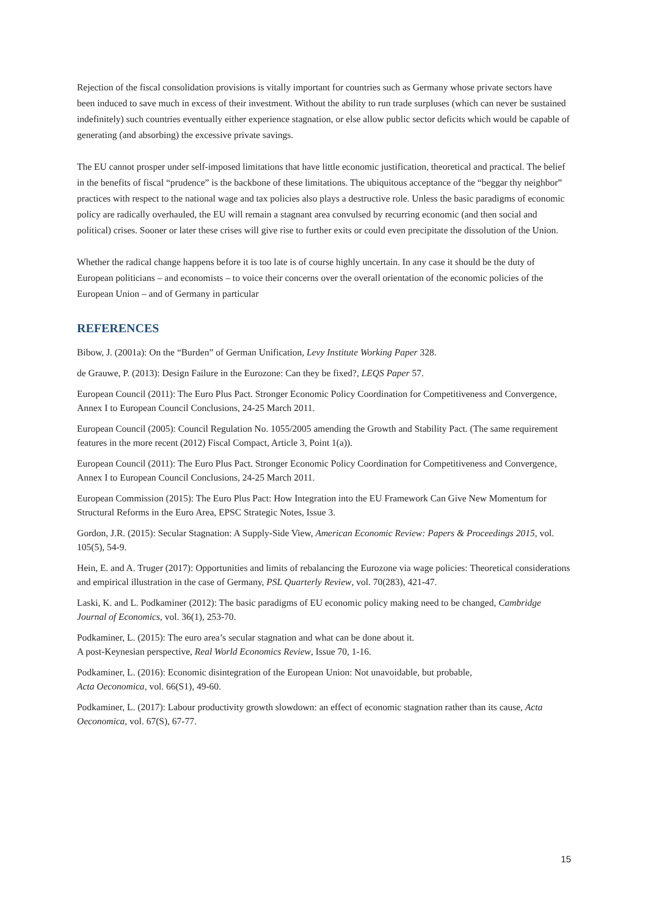Rejection of the fiscal consolidation provisions is vitally important for countries such as Germany whose private sectors have been induced to save much in excess of their investment. Without the ability to run trade surpluses (which can never be sustained indefinitely) such countries eventually either experience stagnation, or else allow public sector deficits which would be capable of generating (and absorbing) the excessive private savings.
The EU cannot prosper under self-imposed limitations that have little economic justification, theoretical and practical. The belief in the benefits of fiscal “prudence” is the backbone of these limitations. The ubiquitous acceptance of the “beggar thy neighbor” practices with respect to the national wage and tax policies also plays a destructive role. Unless the basic paradigms of economic policy are radically overhauled, the EU will remain a stagnant area convulsed by recurring economic (and then social and political) crises. Sooner or later these crises will give rise to further exits or could even precipitate the dissolution of the Union.
Whether the radical change happens before it is too late is of course highly uncertain. In any case it should be the duty of European politicians – and economists – to voice their concerns over the overall orientation of the economic policies of the European Union – and of Germany in particular
REFERENCES
Bibow, J. (2001a): On the “Burden” of German Unification, Levy Institute Working Paper 328.
de Grauwe, P. (2013): Design Failure in the Eurozone: Can they be fixed?, LEQS Paper 57.
European Council (2011): The Euro Plus Pact. Stronger Economic Policy Coordination for Competitiveness and Convergence, Annex I to European Council Conclusions, 24-25 March 2011.
European Council (2005): Council Regulation No. 1055/2005 amending the Growth and Stability Pact. (The same requirement features in the more recent (2012) Fiscal Compact, Article 3, Point 1(a)).
European Council (2011): The Euro Plus Pact. Stronger Economic Policy Coordination for Competitiveness and Convergence, Annex I to European Council Conclusions, 24-25 March 2011.
European Commission (2015): The Euro Plus Pact: How Integration into the EU Framework Can Give New Momentum for Structural Reforms in the Euro Area, EPSC Strategic Notes, Issue 3.
Gordon, J.R. (2015): Secular Stagnation: A Supply-Side View, American Economic Review: Papers & Proceedings 2015, vol. 105(5), 54-9.
Hein, E. and A. Truger (2017): Opportunities and limits of rebalancing the Eurozone via wage policies: Theoretical considerations and empirical illustration in the case of Germany, PSL Quarterly Review, vol. 70(283), 421-47.
Laski, K. and L. Podkaminer (2012): The basic paradigms of EU economic policy making need to be changed, Cambridge Journal of Economics, vol. 36(1), 253-70.
Podkaminer, L. (2015): The euro area’s secular stagnation and what can be done about it.
A post-Keynesian perspective, Real World Economics Review, Issue 70, 1-16.
Podkaminer, L. (2016): Economic disintegration of the European Union: Not unavoidable, but probable,
Acta Oeconomica, vol. 66(S1), 49-60.
Podkaminer, L. (2017): Labour productivity growth slowdown: an effect of economic stagnation rather than its cause, Acta Oeconomica, vol. 67(S), 67-77.
15